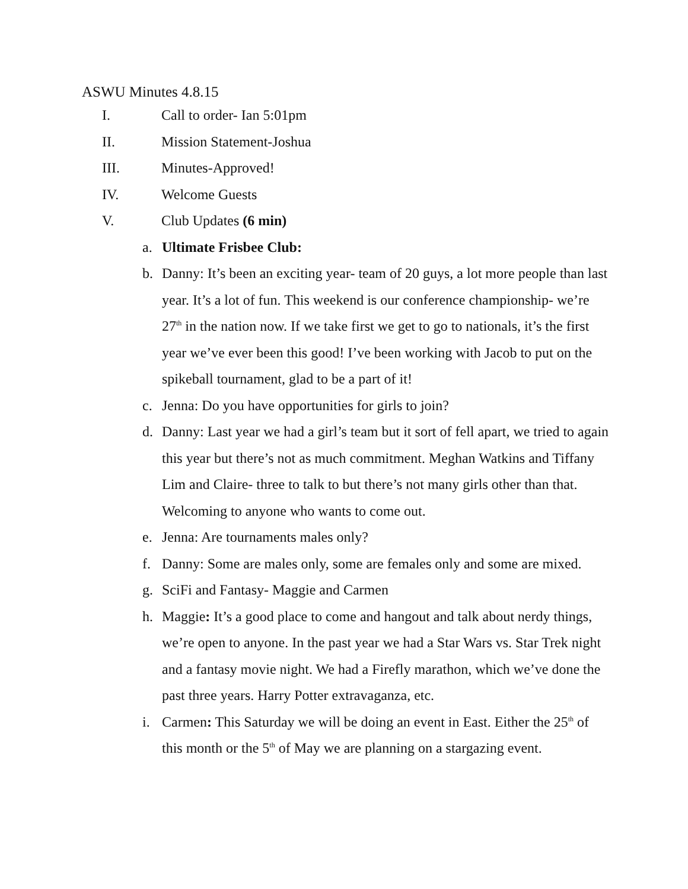ASWU Minutes 4.8.15
I. Call to order- Ian 5:01pm
II. Mission Statement-Joshua
III. Minutes-Approved!
IV. Welcome Guests
V. Club Updates (6 min)
a. Ultimate Frisbee Club:
b. Danny: It’s been an exciting year- team of 20 guys, a lot more people than last year. It’s a lot of fun. This weekend is our conference championship- we’re 27<sup>th</sup> in the nation now. If we take first we get to go to nationals, it’s the first year we’ve ever been this good! I’ve been working with Jacob to put on the spikeball tournament, glad to be a part of it!
c. Jenna: Do you have opportunities for girls to join?
d. Danny: Last year we had a girl’s team but it sort of fell apart, we tried to again this year but there’s not as much commitment. Meghan Watkins and Tiffany Lim and Claire- three to talk to but there’s not many girls other than that. Welcoming to anyone who wants to come out.
e. Jenna: Are tournaments males only?
f. Danny: Some are males only, some are females only and some are mixed.
g. SciFi and Fantasy- Maggie and Carmen
h. Maggie: It’s a good place to come and hangout and talk about nerdy things, we’re open to anyone. In the past year we had a Star Wars vs. Star Trek night and a fantasy movie night. We had a Firefly marathon, which we’ve done the past three years. Harry Potter extravaganza, etc.
i. Carmen: This Saturday we will be doing an event in East. Either the 25<sup>th</sup> of this month or the 5<sup>th</sup> of May we are planning on a stargazing event.